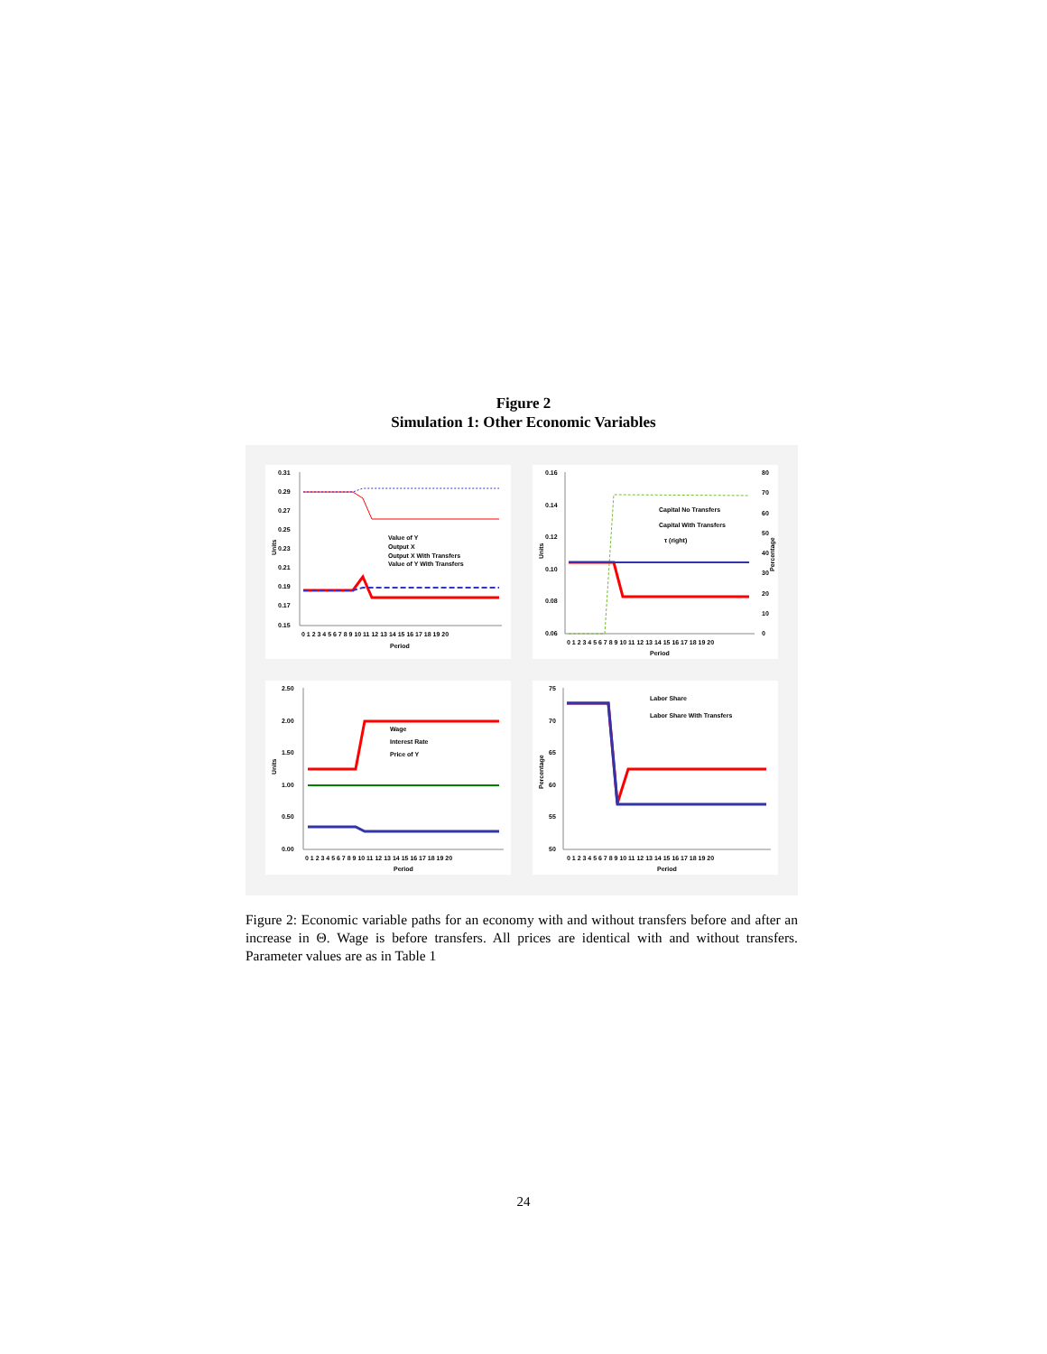Figure 2
Simulation 1: Other Economic Variables
0.31
0.29
0.27
0.25
0.23
0.21
0.19
0.17
0.15
0 1 2 3 4 5 6 7 8 9 10 11 12 13 14 15 16 17 18 19 20
Period
Units
Value of Y
Output X
Output X With Transfers
Value of Y With Transfers
0.16
0.14
0.12
0.10
0.08
0.06
80
70
60
50
40
30
20
10
0
0 1 2 3 4 5 6 7 8 9 10 11 12 13 14 15 16 17 18 19 20
Period
Units
Percentage
Capital No Transfers
Capital With Transfers
τ (right)
2.50
2.00
1.50
1.00
0.50
0.00
0 1 2 3 4 5 6 7 8 9 10 11 12 13 14 15 16 17 18 19 20
Period
Units
Wage
Interest Rate
Price of Y
75
70
65
60
55
50
0 1 2 3 4 5 6 7 8 9 10 11 12 13 14 15 16 17 18 19 20
Period
Percentage
Labor Share
Labor Share With Transfers
Figure 2: Economic variable paths for an economy with and without transfers before and after an increase in Θ. Wage is before transfers. All prices are identical with and without transfers. Parameter values are as in Table 1
24